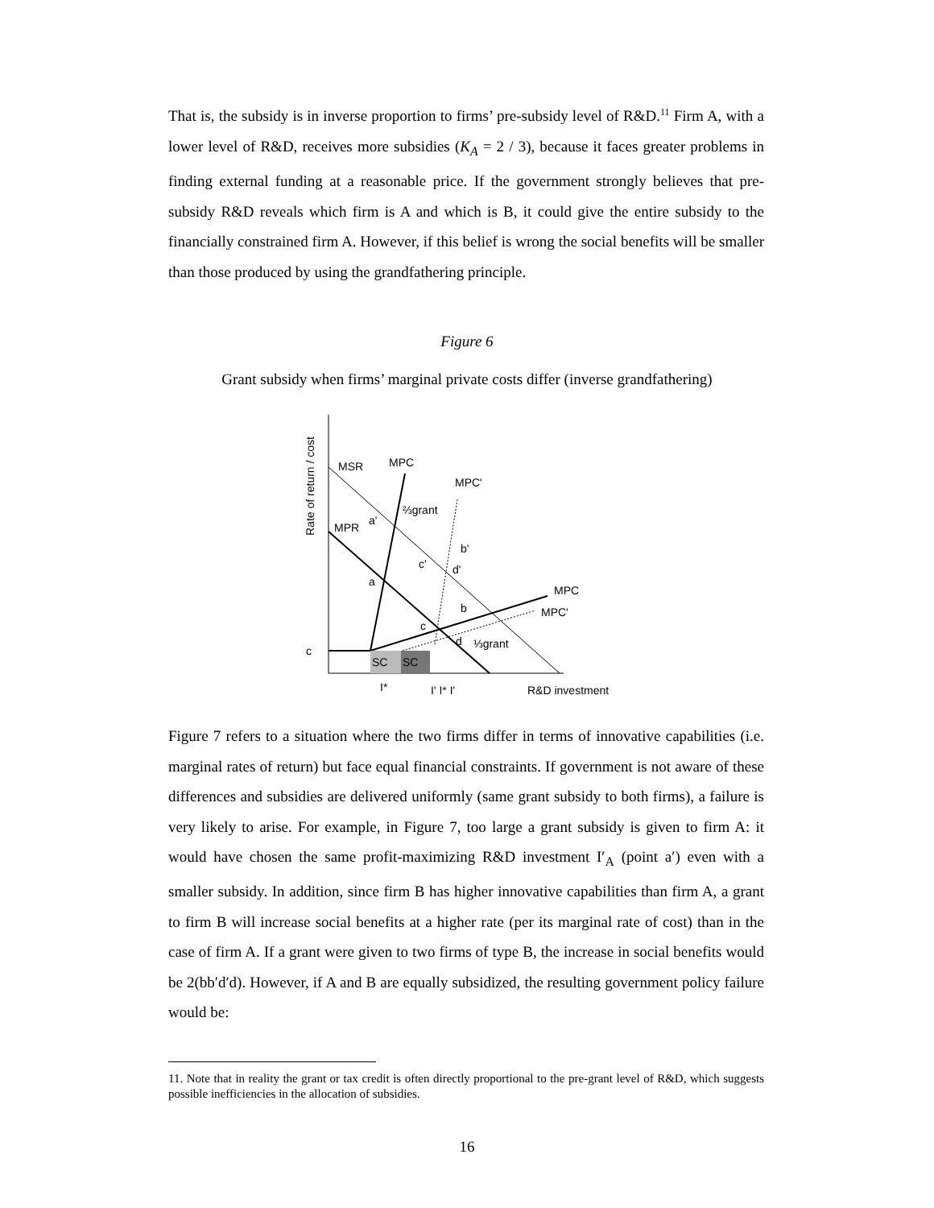That is, the subsidy is in inverse proportion to firms’ pre-subsidy level of R&D.<sup>11</sup> Firm A, with a lower level of R&D, receives more subsidies (K<sub>A</sub> = 2 / 3), because it faces greater problems in finding external funding at a reasonable price. If the government strongly believes that pre-subsidy R&D reveals which firm is A and which is B, it could give the entire subsidy to the financially constrained firm A. However, if this belief is wrong the social benefits will be smaller than those produced by using the grandfathering principle.
Figure 6
Grant subsidy when firms’ marginal private costs differ (inverse grandfathering)
MSR
MPC
MPC'
⅔grant
MPR
a'
b'
c'
d'
a
MPC
b
MPC'
c
d
⅓grant
c
SC
SC
I*
I' I* I'
R&D investment
Rate of return / cost
Figure 7 refers to a situation where the two firms differ in terms of innovative capabilities (i.e. marginal rates of return) but face equal financial constraints. If government is not aware of these differences and subsidies are delivered uniformly (same grant subsidy to both firms), a failure is very likely to arise. For example, in Figure 7, too large a grant subsidy is given to firm A: it would have chosen the same profit-maximizing R&D investment I′<sub>A</sub> (point a′) even with a smaller subsidy. In addition, since firm B has higher innovative capabilities than firm A, a grant to firm B will increase social benefits at a higher rate (per its marginal rate of cost) than in the case of firm A. If a grant were given to two firms of type B, the increase in social benefits would be 2(bb′d′d). However, if A and B are equally subsidized, the resulting government policy failure would be:
11. Note that in reality the grant or tax credit is often directly proportional to the pre-grant level of R&D, which suggests possible inefficiencies in the allocation of subsidies.
16